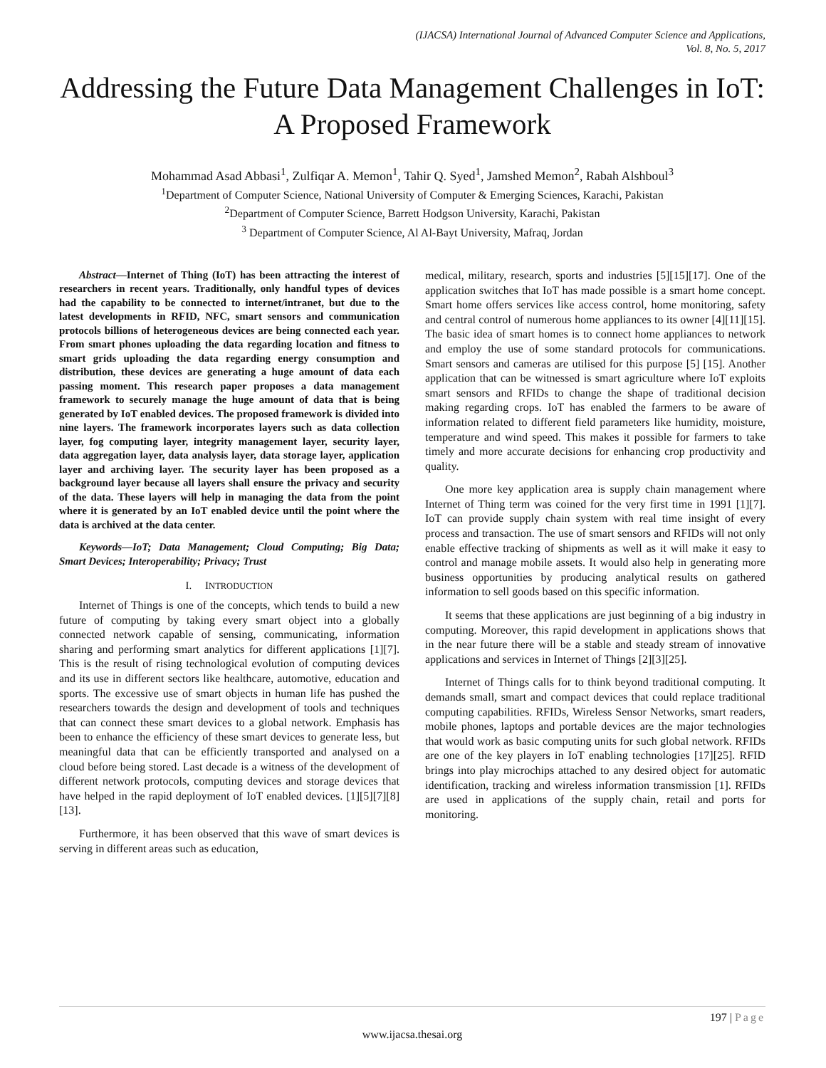(IJACSA) International Journal of Advanced Computer Science and Applications,
Vol. 8, No. 5, 2017
Addressing the Future Data Management Challenges in IoT: A Proposed Framework
Mohammad Asad Abbasi<sup>1</sup>, Zulfiqar A. Memon<sup>1</sup>, Tahir Q. Syed<sup>1</sup>, Jamshed Memon<sup>2</sup>, Rabah Alshboul<sup>3</sup>
<sup>1</sup> Department of Computer Science, National University of Computer & Emerging Sciences, Karachi, Pakistan
<sup>2</sup> Department of Computer Science, Barrett Hodgson University, Karachi, Pakistan
<sup>3</sup> Department of Computer Science, Al Al-Bayt University, Mafraq, Jordan
Abstract—Internet of Thing (IoT) has been attracting the interest of researchers in recent years. Traditionally, only handful types of devices had the capability to be connected to internet/intranet, but due to the latest developments in RFID, NFC, smart sensors and communication protocols billions of heterogeneous devices are being connected each year. From smart phones uploading the data regarding location and fitness to smart grids uploading the data regarding energy consumption and distribution, these devices are generating a huge amount of data each passing moment. This research paper proposes a data management framework to securely manage the huge amount of data that is being generated by IoT enabled devices. The proposed framework is divided into nine layers. The framework incorporates layers such as data collection layer, fog computing layer, integrity management layer, security layer, data aggregation layer, data analysis layer, data storage layer, application layer and archiving layer. The security layer has been proposed as a background layer because all layers shall ensure the privacy and security of the data. These layers will help in managing the data from the point where it is generated by an IoT enabled device until the point where the data is archived at the data center.
Keywords—IoT; Data Management; Cloud Computing; Big Data; Smart Devices; Interoperability; Privacy; Trust
I. INTRODUCTION
Internet of Things is one of the concepts, which tends to build a new future of computing by taking every smart object into a globally connected network capable of sensing, communicating, information sharing and performing smart analytics for different applications [1][7]. This is the result of rising technological evolution of computing devices and its use in different sectors like healthcare, automotive, education and sports. The excessive use of smart objects in human life has pushed the researchers towards the design and development of tools and techniques that can connect these smart devices to a global network. Emphasis has been to enhance the efficiency of these smart devices to generate less, but meaningful data that can be efficiently transported and analysed on a cloud before being stored. Last decade is a witness of the development of different network protocols, computing devices and storage devices that have helped in the rapid deployment of IoT enabled devices. [1][5][7][8][13].
Furthermore, it has been observed that this wave of smart devices is serving in different areas such as education,
medical, military, research, sports and industries [5][15][17]. One of the application switches that IoT has made possible is a smart home concept. Smart home offers services like access control, home monitoring, safety and central control of numerous home appliances to its owner [4][11][15]. The basic idea of smart homes is to connect home appliances to network and employ the use of some standard protocols for communications. Smart sensors and cameras are utilised for this purpose [5] [15]. Another application that can be witnessed is smart agriculture where IoT exploits smart sensors and RFIDs to change the shape of traditional decision making regarding crops. IoT has enabled the farmers to be aware of information related to different field parameters like humidity, moisture, temperature and wind speed. This makes it possible for farmers to take timely and more accurate decisions for enhancing crop productivity and quality.
One more key application area is supply chain management where Internet of Thing term was coined for the very first time in 1991 [1][7]. IoT can provide supply chain system with real time insight of every process and transaction. The use of smart sensors and RFIDs will not only enable effective tracking of shipments as well as it will make it easy to control and manage mobile assets. It would also help in generating more business opportunities by producing analytical results on gathered information to sell goods based on this specific information.
It seems that these applications are just beginning of a big industry in computing. Moreover, this rapid development in applications shows that in the near future there will be a stable and steady stream of innovative applications and services in Internet of Things [2][3][25].
Internet of Things calls for to think beyond traditional computing. It demands small, smart and compact devices that could replace traditional computing capabilities. RFIDs, Wireless Sensor Networks, smart readers, mobile phones, laptops and portable devices are the major technologies that would work as basic computing units for such global network. RFIDs are one of the key players in IoT enabling technologies [17][25]. RFID brings into play microchips attached to any desired object for automatic identification, tracking and wireless information transmission [1]. RFIDs are used in applications of the supply chain, retail and ports for monitoring.
197 | Page
www.ijacsa.thesai.org